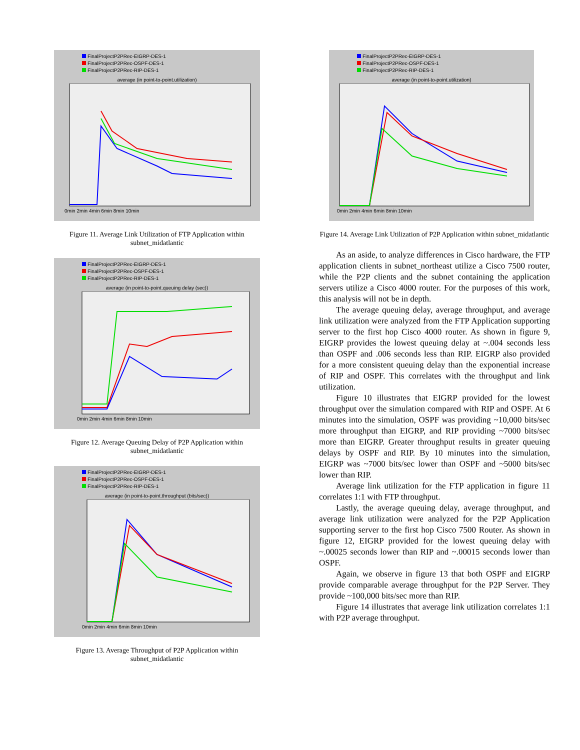FinalProjectP2PRec-EIGRP-DES-1
FinalProjectP2PRec-OSPF-DES-1
FinalProjectP2PRec-RIP-DES-1
average (in point-to-point.utilization)
0min 2min 4min 6min 8min 10min
Figure 11. Average Link Utilization of FTP Application within subnet_midatlantic
FinalProjectP2PRec-EIGRP-DES-1
FinalProjectP2PRec-OSPF-DES-1
FinalProjectP2PRec-RIP-DES-1
average (in point-to-point.queuing delay (sec))
0min 2min 4min 6min 8min 10min
Figure 12. Average Queuing Delay of P2P Application within subnet_midatlantic
FinalProjectP2PRec-EIGRP-DES-1
FinalProjectP2PRec-OSPF-DES-1
FinalProjectP2PRec-RIP-DES-1
average (in point-to-point.throughput (bits/sec))
0min 2min 4min 6min 8min 10min
Figure 13. Average Throughput of P2P Application within subnet_midatlantic
FinalProjectP2PRec-EIGRP-DES-1
FinalProjectP2PRec-OSPF-DES-1
FinalProjectP2PRec-RIP-DES-1
average (in point-to-point.utilization)
0min 2min 4min 6min 8min 10min
Figure 14. Average Link Utilization of P2P Application within subnet_midatlantic
As an aside, to analyze differences in Cisco hardware, the FTP application clients in subnet_northeast utilize a Cisco 7500 router, while the P2P clients and the subnet containing the application servers utilize a Cisco 4000 router. For the purposes of this work, this analysis will not be in depth.
The average queuing delay, average throughput, and average link utilization were analyzed from the FTP Application supporting server to the first hop Cisco 4000 router. As shown in figure 9, EIGRP provides the lowest queuing delay at ~.004 seconds less than OSPF and .006 seconds less than RIP. EIGRP also provided for a more consistent queuing delay than the exponential increase of RIP and OSPF. This correlates with the throughput and link utilization.
Figure 10 illustrates that EIGRP provided for the lowest throughput over the simulation compared with RIP and OSPF. At 6 minutes into the simulation, OSPF was providing ~10,000 bits/sec more throughput than EIGRP, and RIP providing ~7000 bits/sec more than EIGRP. Greater throughput results in greater queuing delays by OSPF and RIP. By 10 minutes into the simulation, EIGRP was ~7000 bits/sec lower than OSPF and ~5000 bits/sec lower than RIP.
Average link utilization for the FTP application in figure 11 correlates 1:1 with FTP throughput.
Lastly, the average queuing delay, average throughput, and average link utilization were analyzed for the P2P Application supporting server to the first hop Cisco 7500 Router. As shown in figure 12, EIGRP provided for the lowest queuing delay with ~.00025 seconds lower than RIP and ~.00015 seconds lower than OSPF.
Again, we observe in figure 13 that both OSPF and EIGRP provide comparable average throughput for the P2P Server. They provide ~100,000 bits/sec more than RIP.
Figure 14 illustrates that average link utilization correlates 1:1 with P2P average throughput.